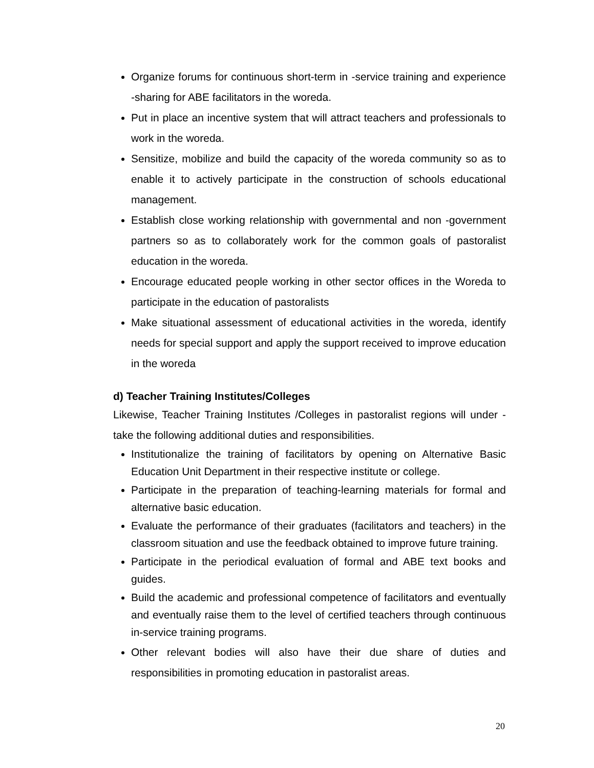Organize forums for continuous short-term in -service training and experience -sharing for ABE facilitators in the woreda.
Put in place an incentive system that will attract teachers and professionals to work in the woreda.
Sensitize, mobilize and build the capacity of the woreda community so as to enable it to actively participate in the construction of schools educational management.
Establish close working relationship with governmental and non -government partners so as to collaborately work for the common goals of pastoralist education in the woreda.
Encourage educated people working in other sector offices in the Woreda to participate in the education of pastoralists
Make situational assessment of educational activities in the woreda, identify needs for special support and apply the support received to improve education in the woreda
d) Teacher Training Institutes/Colleges
Likewise, Teacher Training Institutes /Colleges in pastoralist regions will under -take the following additional duties and responsibilities.
Institutionalize the training of facilitators by opening on Alternative Basic Education Unit Department in their respective institute or college.
Participate in the preparation of teaching-learning materials for formal and alternative basic education.
Evaluate the performance of their graduates (facilitators and teachers) in the classroom situation and use the feedback obtained to improve future training.
Participate in the periodical evaluation of formal and ABE text books and guides.
Build the academic and professional competence of facilitators and eventually and eventually raise them to the level of certified teachers through continuous in-service training programs.
Other relevant bodies will also have their due share of duties and responsibilities in promoting education in pastoralist areas.
20